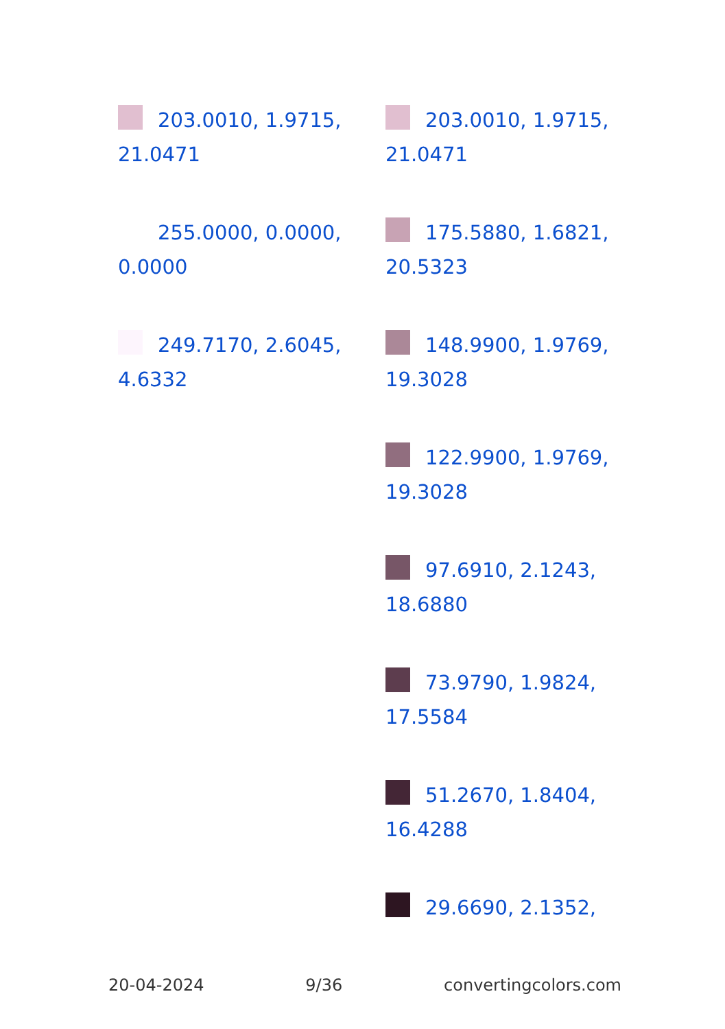203.0010, 1.9715, 21.0471
255.0000, 0.0000, 0.0000
249.7170, 2.6045, 4.6332
203.0010, 1.9715, 21.0471
175.5880, 1.6821, 20.5323
148.9900, 1.9769, 19.3028
122.9900, 1.9769, 19.3028
97.6910, 2.1243, 18.6880
73.9790, 1.9824, 17.5584
51.2670, 1.8404, 16.4288
29.6690, 2.1352,
20-04-2024 9/36 convertingcolors.com